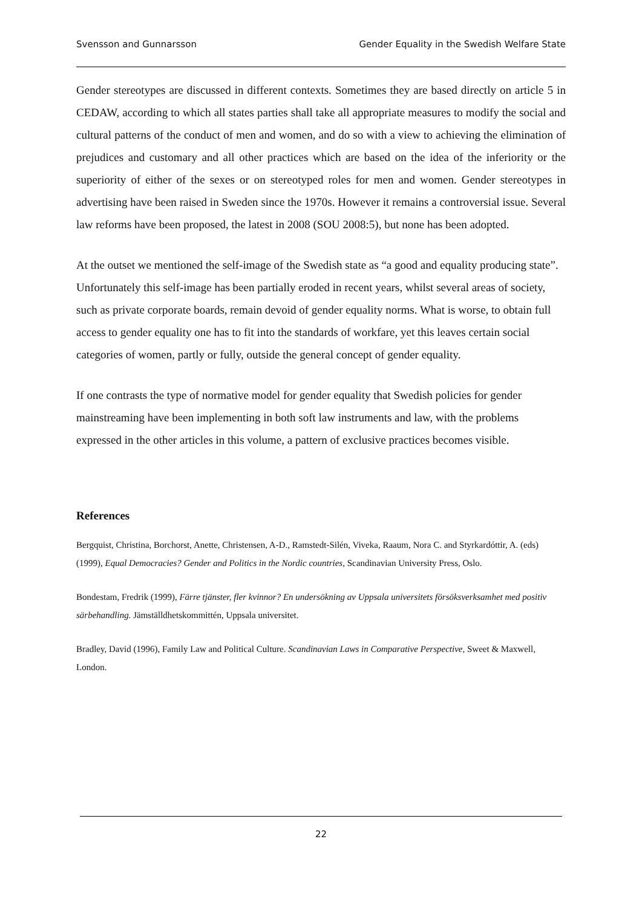Svensson and Gunnarsson Gender Equality in the Swedish Welfare State
Gender stereotypes are discussed in different contexts. Sometimes they are based directly on article 5 in CEDAW, according to which all states parties shall take all appropriate measures to modify the social and cultural patterns of the conduct of men and women, and do so with a view to achieving the elimination of prejudices and customary and all other practices which are based on the idea of the inferiority or the superiority of either of the sexes or on stereotyped roles for men and women. Gender stereotypes in advertising have been raised in Sweden since the 1970s. However it remains a controversial issue. Several law reforms have been proposed, the latest in 2008 (SOU 2008:5), but none has been adopted.
At the outset we mentioned the self-image of the Swedish state as “a good and equality producing state”. Unfortunately this self-image has been partially eroded in recent years, whilst several areas of society, such as private corporate boards, remain devoid of gender equality norms. What is worse, to obtain full access to gender equality one has to fit into the standards of workfare, yet this leaves certain social categories of women, partly or fully, outside the general concept of gender equality.
If one contrasts the type of normative model for gender equality that Swedish policies for gender mainstreaming have been implementing in both soft law instruments and law, with the problems expressed in the other articles in this volume, a pattern of exclusive practices becomes visible.
References
Bergquist, Christina, Borchorst, Anette, Christensen, A-D., Ramstedt-Silén, Viveka, Raaum, Nora C. and Styrkardóttir, A. (eds) (1999), Equal Democracies? Gender and Politics in the Nordic countries, Scandinavian University Press, Oslo.
Bondestam, Fredrik (1999), Färre tjänster, fler kvinnor? En undersökning av Uppsala universitets försöksverksamhet med positiv särbehandling. Jämställdhetskommittén, Uppsala universitet.
Bradley, David (1996), Family Law and Political Culture. Scandinavian Laws in Comparative Perspective, Sweet & Maxwell, London.
22